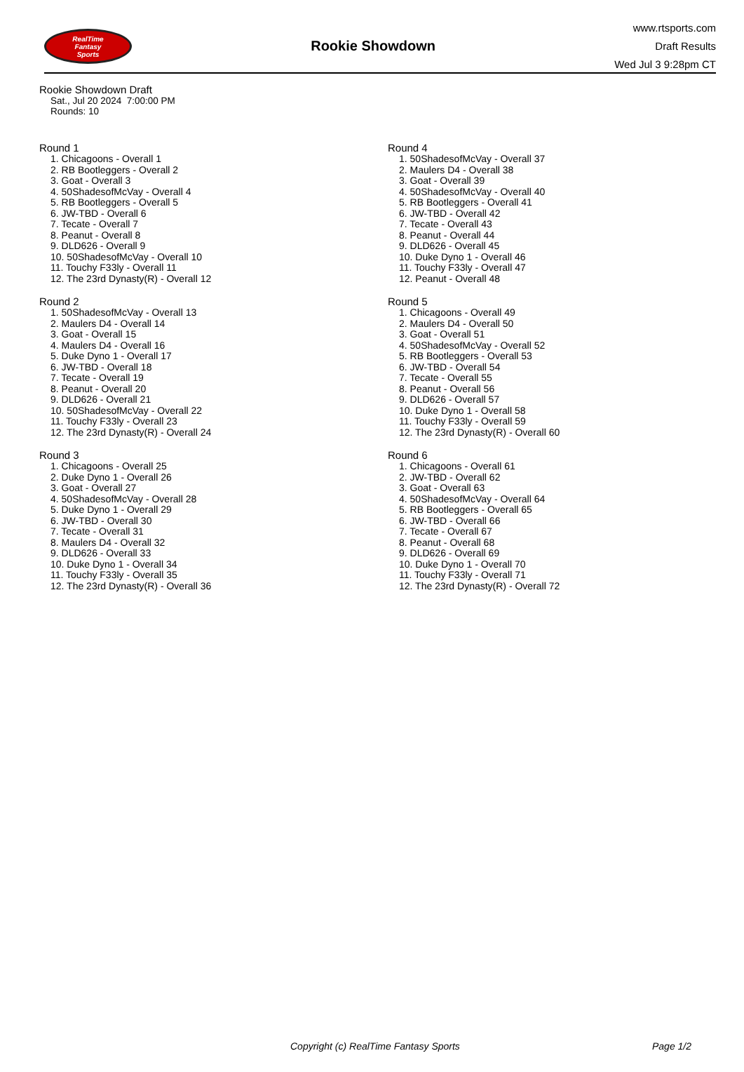RealTime
Fantasy
Sports
Rookie Showdown
www.rtsports.com
Draft Results
Wed Jul 3 9:28pm CT
Rookie Showdown Draft
Sat., Jul 20 2024 7:00:00 PM
Rounds: 10
Round 1
1. Chicagoons - Overall 1
2. RB Bootleggers - Overall 2
3. Goat - Overall 3
4. 50ShadesofMcVay - Overall 4
5. RB Bootleggers - Overall 5
6. JW-TBD - Overall 6
7. Tecate - Overall 7
8. Peanut - Overall 8
9. DLD626 - Overall 9
10. 50ShadesofMcVay - Overall 10
11. Touchy F33ly - Overall 11
12. The 23rd Dynasty(R) - Overall 12
Round 2
1. 50ShadesofMcVay - Overall 13
2. Maulers D4 - Overall 14
3. Goat - Overall 15
4. Maulers D4 - Overall 16
5. Duke Dyno 1 - Overall 17
6. JW-TBD - Overall 18
7. Tecate - Overall 19
8. Peanut - Overall 20
9. DLD626 - Overall 21
10. 50ShadesofMcVay - Overall 22
11. Touchy F33ly - Overall 23
12. The 23rd Dynasty(R) - Overall 24
Round 3
1. Chicagoons - Overall 25
2. Duke Dyno 1 - Overall 26
3. Goat - Overall 27
4. 50ShadesofMcVay - Overall 28
5. Duke Dyno 1 - Overall 29
6. JW-TBD - Overall 30
7. Tecate - Overall 31
8. Maulers D4 - Overall 32
9. DLD626 - Overall 33
10. Duke Dyno 1 - Overall 34
11. Touchy F33ly - Overall 35
12. The 23rd Dynasty(R) - Overall 36
Round 4
1. 50ShadesofMcVay - Overall 37
2. Maulers D4 - Overall 38
3. Goat - Overall 39
4. 50ShadesofMcVay - Overall 40
5. RB Bootleggers - Overall 41
6. JW-TBD - Overall 42
7. Tecate - Overall 43
8. Peanut - Overall 44
9. DLD626 - Overall 45
10. Duke Dyno 1 - Overall 46
11. Touchy F33ly - Overall 47
12. Peanut - Overall 48
Round 5
1. Chicagoons - Overall 49
2. Maulers D4 - Overall 50
3. Goat - Overall 51
4. 50ShadesofMcVay - Overall 52
5. RB Bootleggers - Overall 53
6. JW-TBD - Overall 54
7. Tecate - Overall 55
8. Peanut - Overall 56
9. DLD626 - Overall 57
10. Duke Dyno 1 - Overall 58
11. Touchy F33ly - Overall 59
12. The 23rd Dynasty(R) - Overall 60
Round 6
1. Chicagoons - Overall 61
2. JW-TBD - Overall 62
3. Goat - Overall 63
4. 50ShadesofMcVay - Overall 64
5. RB Bootleggers - Overall 65
6. JW-TBD - Overall 66
7. Tecate - Overall 67
8. Peanut - Overall 68
9. DLD626 - Overall 69
10. Duke Dyno 1 - Overall 70
11. Touchy F33ly - Overall 71
12. The 23rd Dynasty(R) - Overall 72
Copyright (c) RealTime Fantasy Sports Page 1/2